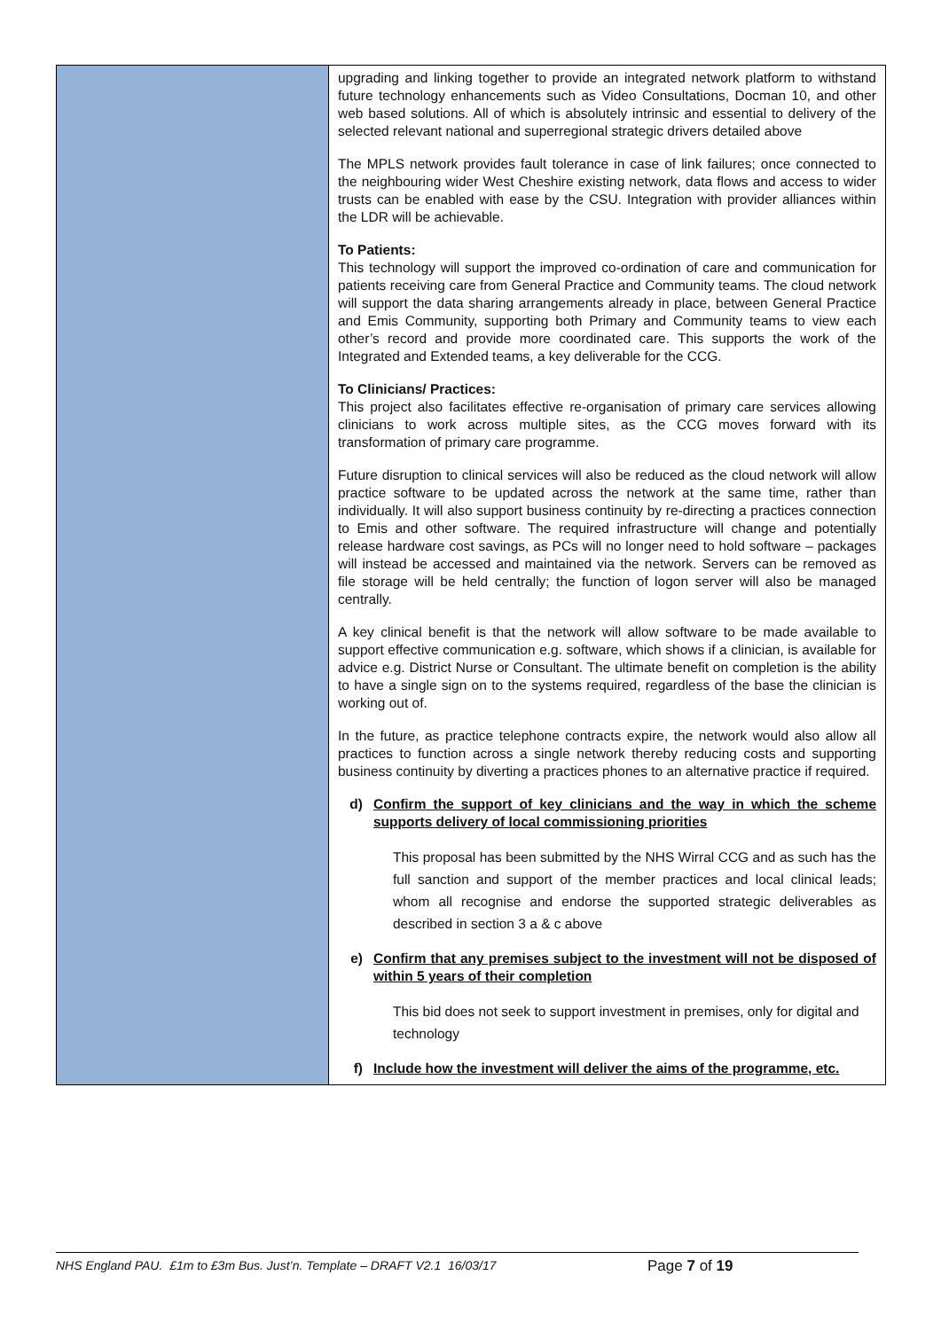| | upgrading and linking together to provide an integrated network platform to withstand future technology enhancements such as Video Consultations, Docman 10, and other web based solutions. All of which is absolutely intrinsic and essential to delivery of the selected relevant national and superregional strategic drivers detailed above The MPLS network provides fault tolerance in case of link failures; once connected to the neighbouring wider West Cheshire existing network, data flows and access to wider trusts can be enabled with ease by the CSU. Integration with provider alliances within the LDR will be achievable. To Patients: This technology will support the improved co-ordination of care and communication for patients receiving care from General Practice and Community teams. The cloud network will support the data sharing arrangements already in place, between General Practice and Emis Community, supporting both Primary and Community teams to view each other’s record and provide more coordinated care. This supports the work of the Integrated and Extended teams, a key deliverable for the CCG. To Clinicians/ Practices: This project also facilitates effective re-organisation of primary care services allowing clinicians to work across multiple sites, as the CCG moves forward with its transformation of primary care programme. Future disruption to clinical services will also be reduced as the cloud network will allow practice software to be updated across the network at the same time, rather than individually. It will also support business continuity by re-directing a practices connection to Emis and other software. The required infrastructure will change and potentially release hardware cost savings, as PCs will no longer need to hold software – packages will instead be accessed and maintained via the network. Servers can be removed as file storage will be held centrally; the function of logon server will also be managed centrally. A key clinical benefit is that the network will allow software to be made available to support effective communication e.g. software, which shows if a clinician, is available for advice e.g. District Nurse or Consultant. The ultimate benefit on completion is the ability to have a single sign on to the systems required, regardless of the base the clinician is working out of. In the future, as practice telephone contracts expire, the network would also allow all practices to function across a single network thereby reducing costs and supporting business continuity by diverting a practices phones to an alternative practice if required. d) Confirm the support of key clinicians and the way in which the scheme supports delivery of local commissioning priorities This proposal has been submitted by the NHS Wirral CCG and as such has the full sanction and support of the member practices and local clinical leads; whom all recognise and endorse the supported strategic deliverables as described in section 3 a & c above e) Confirm that any premises subject to the investment will not be disposed of within 5 years of their completion This bid does not seek to support investment in premises, only for digital and technology f) Include how the investment will deliver the aims of the programme, etc. |
NHS England PAU. £1m to £3m Bus. Just’n. Template – DRAFT V2.1 16/03/17 Page 7 of 19